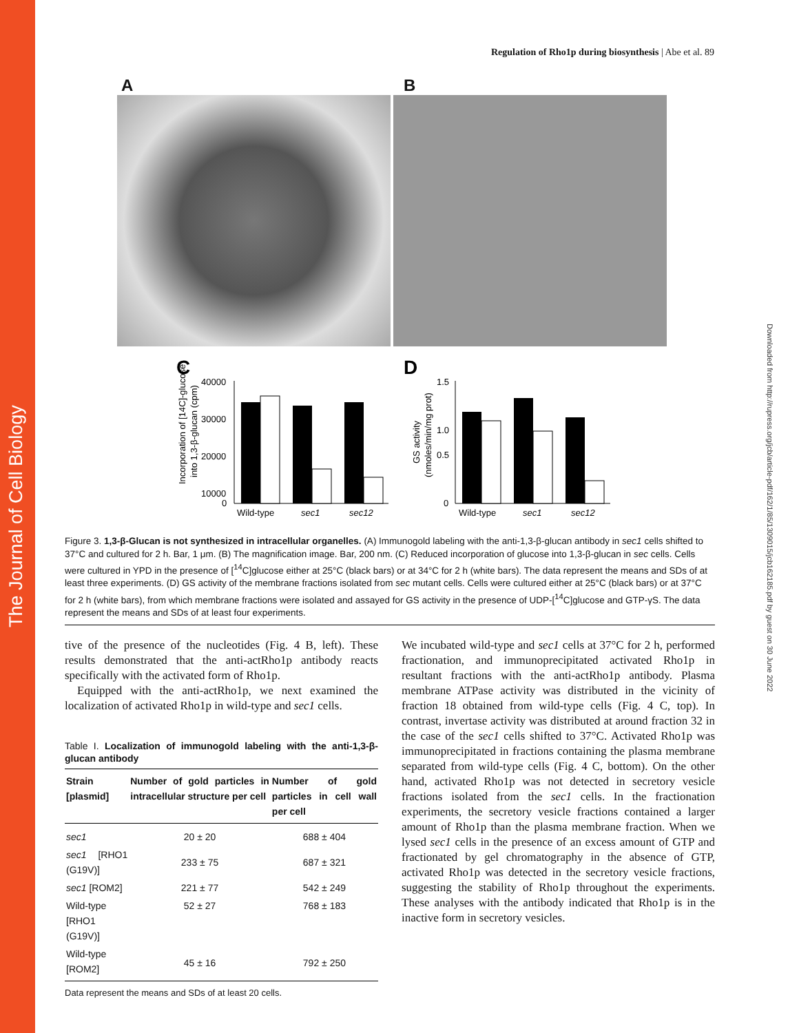The Journal of Cell Biology
Downloaded from http://rupress.org/jcb/article-pdf/162/1/85/1309015/jcb162185.pdf by guest on 30 June 2022
Regulation of Rho1p during biosynthesis | Abe et al. 89
A B
C
D
40000
30000
20000
10000
0
Wild-type
sec1
sec12
Incorporation of [14C]-glucose
into 1,3-β-glucan (cpm)
1.5
1.0
0.5
0
Wild-type
sec1
sec12
GS activity
(nmoles/min/mg prot)
Figure 3. 1,3-β-Glucan is not synthesized in intracellular organelles. (A) Immunogold labeling with the anti-1,3-β-glucan antibody in sec1 cells shifted to 37°C and cultured for 2 h. Bar, 1 μm. (B) The magnification image. Bar, 200 nm. (C) Reduced incorporation of glucose into 1,3-β-glucan in sec cells. Cells were cultured in YPD in the presence of [<sup>14</sup>C]glucose either at 25°C (black bars) or at 34°C for 2 h (white bars). The data represent the means and SDs of at least three experiments. (D) GS activity of the membrane fractions isolated from sec mutant cells. Cells were cultured either at 25°C (black bars) or at 37°C for 2 h (white bars), from which membrane fractions were isolated and assayed for GS activity in the presence of UDP-[<sup>14</sup>C]glucose and GTP-γS. The data represent the means and SDs of at least four experiments.
tive of the presence of the nucleotides (Fig. 4 B, left). These results demonstrated that the anti-actRho1p antibody reacts specifically with the activated form of Rho1p.
Equipped with the anti-actRho1p, we next examined the localization of activated Rho1p in wild-type and sec1 cells.
Table I. Localization of immunogold labeling with the anti-1,3-β-glucan antibody
| Strain [plasmid] | Number of gold particles in intracellular structure per cell | Number of gold particles in cell wall per cell |
| --- | --- | --- |
| sec1 | 20 ± 20 | 688 ± 404 |
| sec1 [RHO1 (G19V)] | 233 ± 75 | 687 ± 321 |
| sec1 [ROM2] | 221 ± 77 | 542 ± 249 |
| Wild-type [RHO1 (G19V)] | 52 ± 27 | 768 ± 183 |
| Wild-type [ROM2] | 45 ± 16 | 792 ± 250 |
Data represent the means and SDs of at least 20 cells.
We incubated wild-type and sec1 cells at 37°C for 2 h, performed fractionation, and immunoprecipitated activated Rho1p in resultant fractions with the anti-actRho1p antibody. Plasma membrane ATPase activity was distributed in the vicinity of fraction 18 obtained from wild-type cells (Fig. 4 C, top). In contrast, invertase activity was distributed at around fraction 32 in the case of the sec1 cells shifted to 37°C. Activated Rho1p was immunoprecipitated in fractions containing the plasma membrane separated from wild-type cells (Fig. 4 C, bottom). On the other hand, activated Rho1p was not detected in secretory vesicle fractions isolated from the sec1 cells. In the fractionation experiments, the secretory vesicle fractions contained a larger amount of Rho1p than the plasma membrane fraction. When we lysed sec1 cells in the presence of an excess amount of GTP and fractionated by gel chromatography in the absence of GTP, activated Rho1p was detected in the secretory vesicle fractions, suggesting the stability of Rho1p throughout the experiments. These analyses with the antibody indicated that Rho1p is in the inactive form in secretory vesicles.